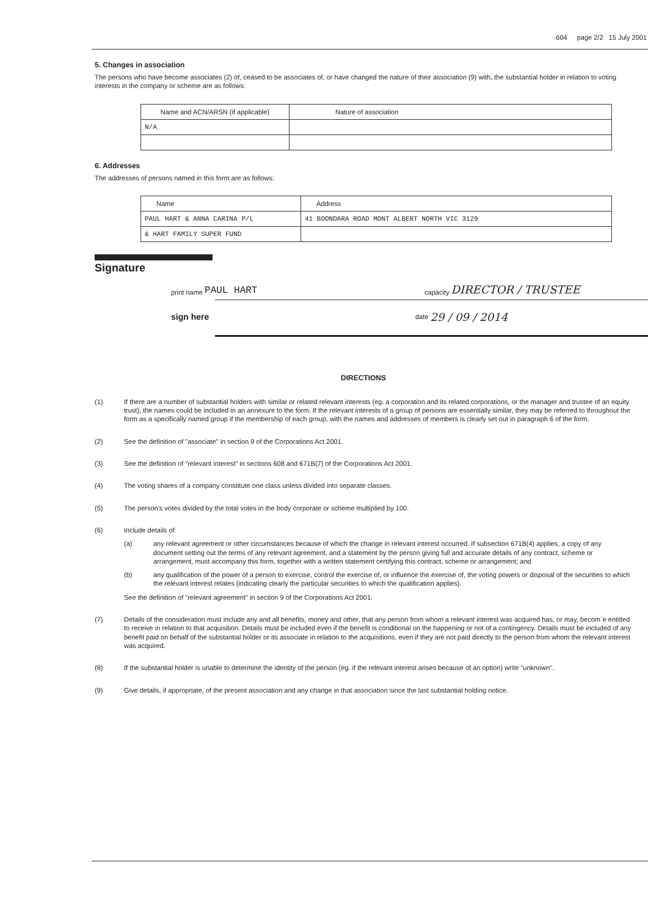604 page 2/2 15 July 2001
5. Changes in association
The persons who have become associates (2) of, ceased to be associates of, or have changed the nature of their association (9) with, the substantial holder in relation to voting interests in the company or scheme are as follows:
| Name and ACN/ARSN (if applicable) | Nature of association |
| --- | --- |
| N/A | |
6. Addresses
The addresses of persons named in this form are as follows:
| Name | Address |
| --- | --- |
| PAUL HART & ANNA CARINA P/L | 41 BOONDARA ROAD MONT ALBERT NORTH VIC 3129 |
| & HART FAMILY SUPER FUND | |
Signature
print name PAUL HART capacity DIRECTOR / TRUSTEE
sign here date 29 / 09 / 2014
DIRECTIONS
(1) If there are a number of substantial holders with similar or related relevant interests (eg. a corporation and its related corporations, or the manager and trustee of an equity trust), the names could be included in an annexure to the form. If the relevant interests of a group of persons are essentially similar, they may be referred to throughout the form as a specifically named group if the membership of each group, with the names and addresses of members is clearly set out in paragraph 6 of the form.
(2) See the definition of "associate" in section 9 of the Corporations Act 2001.
(3) See the definition of "relevant interest" in sections 608 and 671B(7) of the Corporations Act 2001.
(4) The voting shares of a company constitute one class unless divided into separate classes.
(5) The person's votes divided by the total votes in the body corporate or scheme multiplied by 100.
(6) Include details of:
(a) any relevant agreement or other circumstances because of which the change in relevant interest occurred. If subsection 671B(4) applies, a copy of any document setting out the terms of any relevant agreement, and a statement by the person giving full and accurate details of any contract, scheme or arrangement, must accompany this form, together with a written statement certifying this contract, scheme or arrangement; and
(b) any qualification of the power of a person to exercise, control the exercise of, or influence the exercise of, the voting powers or disposal of the securities to which the relevant interest relates (indicating clearly the particular securities to which the qualification applies).
See the definition of "relevant agreement" in section 9 of the Corporations Act 2001.
(7) Details of the consideration must include any and all benefits, money and other, that any person from whom a relevant interest was acquired has, or may, becom`e entitled to receive in relation to that acquisition. Details must be included even if the benefit is conditional on the happening or not of a contingency. Details must be included of any benefit paid on behalf of the substantial holder or its associate in relation to the acquisitions, even if they are not paid directly to the person from whom the relevant interest was acquired.
(8) If the substantial holder is unable to determine the identity of the person (eg. if the relevant interest arises because of an option) write "unknown".
(9) Give details, if appropriate, of the present association and any change in that association since the last substantial holding notice.